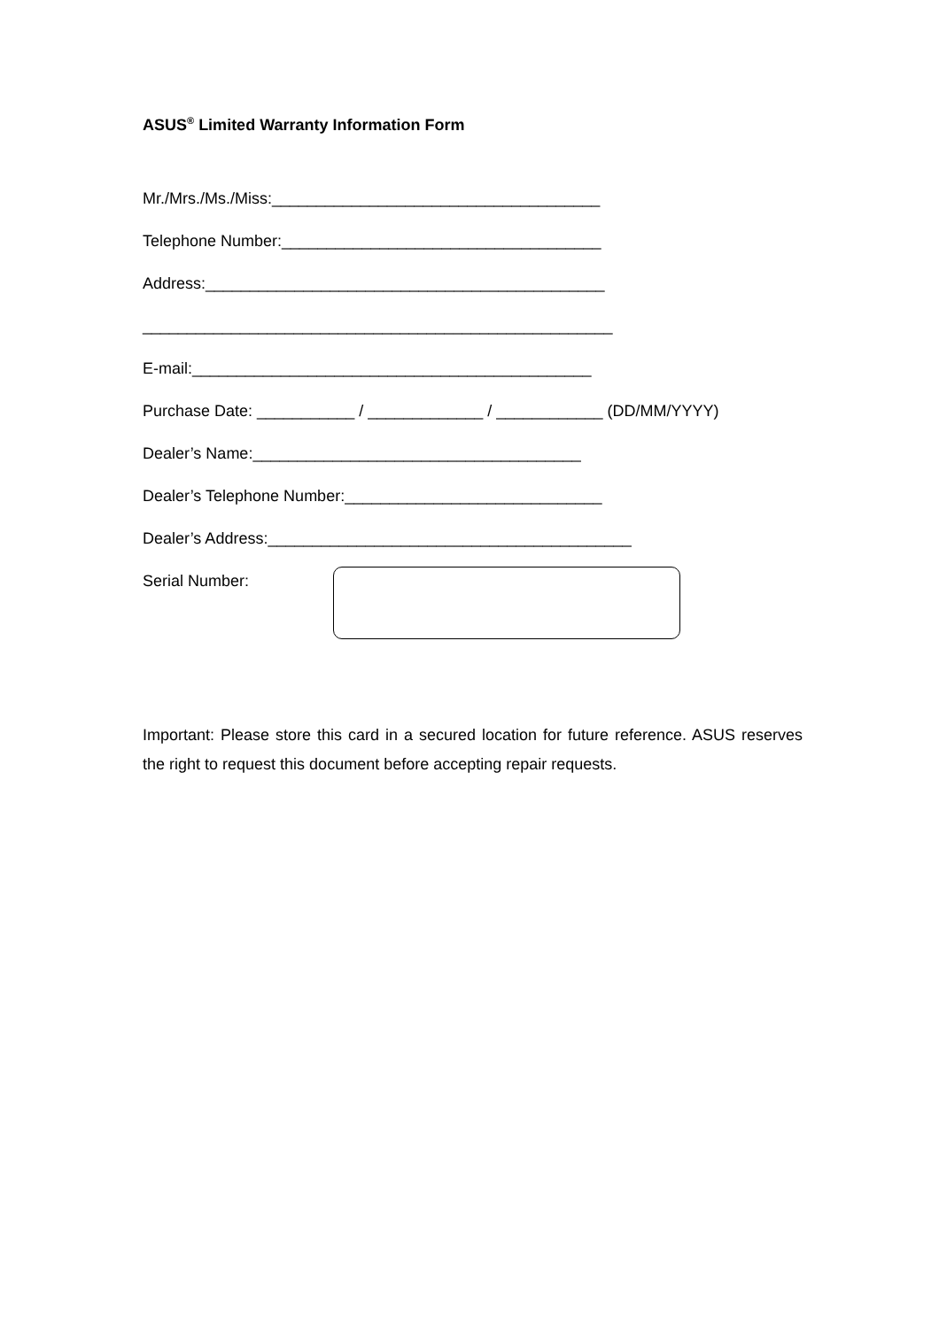ASUS<sup>®</sup> Limited Warranty Information Form
Mr./Mrs./Ms./Miss:_____________________________________
Telephone Number:____________________________________
Address:_____________________________________________
_____________________________________________________
E-mail:_____________________________________________
Purchase Date: ___________ / _____________ / ____________ (DD/MM/YYYY)
Dealer’s Name:_____________________________________
Dealer’s Telephone Number:_____________________________
Dealer’s Address:_________________________________________
Serial Number:
Important: Please store this card in a secured location for future reference. ASUS reserves the right to request this document before accepting repair requests.